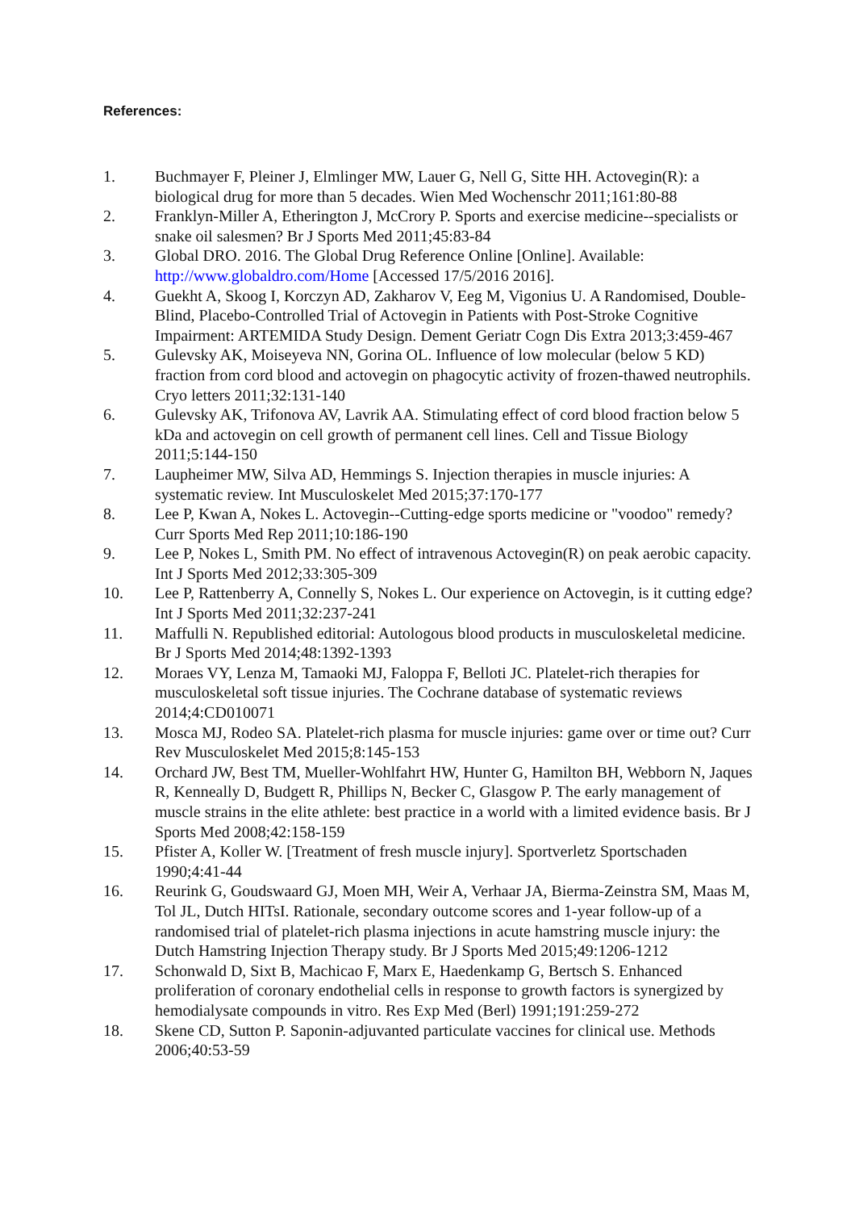References:
1. Buchmayer F, Pleiner J, Elmlinger MW, Lauer G, Nell G, Sitte HH. Actovegin(R): a biological drug for more than 5 decades. Wien Med Wochenschr 2011;161:80-88
2. Franklyn-Miller A, Etherington J, McCrory P. Sports and exercise medicine--specialists or snake oil salesmen? Br J Sports Med 2011;45:83-84
3. Global DRO. 2016. The Global Drug Reference Online [Online]. Available: http://www.globaldro.com/Home [Accessed 17/5/2016 2016].
4. Guekht A, Skoog I, Korczyn AD, Zakharov V, Eeg M, Vigonius U. A Randomised, Double-Blind, Placebo-Controlled Trial of Actovegin in Patients with Post-Stroke Cognitive Impairment: ARTEMIDA Study Design. Dement Geriatr Cogn Dis Extra 2013;3:459-467
5. Gulevsky AK, Moiseyeva NN, Gorina OL. Influence of low molecular (below 5 KD) fraction from cord blood and actovegin on phagocytic activity of frozen-thawed neutrophils. Cryo letters 2011;32:131-140
6. Gulevsky AK, Trifonova AV, Lavrik AA. Stimulating effect of cord blood fraction below 5 kDa and actovegin on cell growth of permanent cell lines. Cell and Tissue Biology 2011;5:144-150
7. Laupheimer MW, Silva AD, Hemmings S. Injection therapies in muscle injuries: A systematic review. Int Musculoskelet Med 2015;37:170-177
8. Lee P, Kwan A, Nokes L. Actovegin--Cutting-edge sports medicine or "voodoo" remedy? Curr Sports Med Rep 2011;10:186-190
9. Lee P, Nokes L, Smith PM. No effect of intravenous Actovegin(R) on peak aerobic capacity. Int J Sports Med 2012;33:305-309
10. Lee P, Rattenberry A, Connelly S, Nokes L. Our experience on Actovegin, is it cutting edge? Int J Sports Med 2011;32:237-241
11. Maffulli N. Republished editorial: Autologous blood products in musculoskeletal medicine. Br J Sports Med 2014;48:1392-1393
12. Moraes VY, Lenza M, Tamaoki MJ, Faloppa F, Belloti JC. Platelet-rich therapies for musculoskeletal soft tissue injuries. The Cochrane database of systematic reviews 2014;4:CD010071
13. Mosca MJ, Rodeo SA. Platelet-rich plasma for muscle injuries: game over or time out? Curr Rev Musculoskelet Med 2015;8:145-153
14. Orchard JW, Best TM, Mueller-Wohlfahrt HW, Hunter G, Hamilton BH, Webborn N, Jaques R, Kenneally D, Budgett R, Phillips N, Becker C, Glasgow P. The early management of muscle strains in the elite athlete: best practice in a world with a limited evidence basis. Br J Sports Med 2008;42:158-159
15. Pfister A, Koller W. [Treatment of fresh muscle injury]. Sportverletz Sportschaden 1990;4:41-44
16. Reurink G, Goudswaard GJ, Moen MH, Weir A, Verhaar JA, Bierma-Zeinstra SM, Maas M, Tol JL, Dutch HITsI. Rationale, secondary outcome scores and 1-year follow-up of a randomised trial of platelet-rich plasma injections in acute hamstring muscle injury: the Dutch Hamstring Injection Therapy study. Br J Sports Med 2015;49:1206-1212
17. Schonwald D, Sixt B, Machicao F, Marx E, Haedenkamp G, Bertsch S. Enhanced proliferation of coronary endothelial cells in response to growth factors is synergized by hemodialysate compounds in vitro. Res Exp Med (Berl) 1991;191:259-272
18. Skene CD, Sutton P. Saponin-adjuvanted particulate vaccines for clinical use. Methods 2006;40:53-59